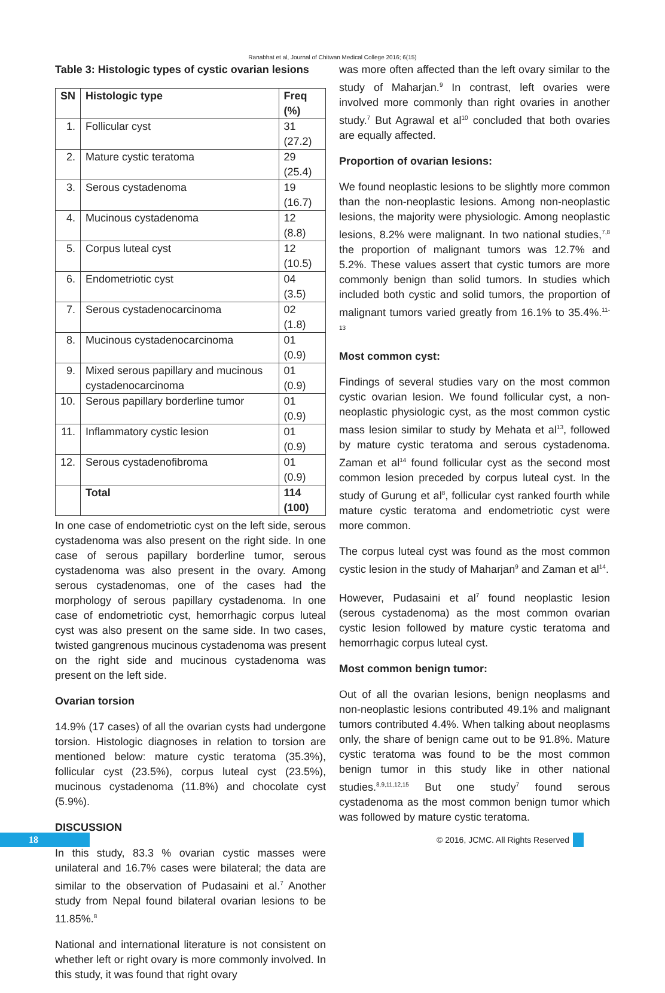Ranabhat et al, Journal of Chitwan Medical College 2016; 6(15)
Table 3: Histologic types of cystic ovarian lesions
| SN | Histologic type | Freq (%) |
| --- | --- | --- |
| 1. | Follicular cyst | 31 (27.2) |
| 2. | Mature cystic teratoma | 29 (25.4) |
| 3. | Serous cystadenoma | 19 (16.7) |
| 4. | Mucinous cystadenoma | 12 (8.8) |
| 5. | Corpus luteal cyst | 12 (10.5) |
| 6. | Endometriotic cyst | 04 (3.5) |
| 7. | Serous cystadenocarcinoma | 02 (1.8) |
| 8. | Mucinous cystadenocarcinoma | 01 (0.9) |
| 9. | Mixed serous papillary and mucinous cystadenocarcinoma | 01 (0.9) |
| 10. | Serous papillary borderline tumor | 01 (0.9) |
| 11. | Inflammatory cystic lesion | 01 (0.9) |
| 12. | Serous cystadenofibroma | 01 (0.9) |
| | Total | 114 (100) |
In one case of endometriotic cyst on the left side, serous cystadenoma was also present on the right side. In one case of serous papillary borderline tumor, serous cystadenoma was also present in the ovary. Among serous cystadenomas, one of the cases had the morphology of serous papillary cystadenoma. In one case of endometriotic cyst, hemorrhagic corpus luteal cyst was also present on the same side. In two cases, twisted gangrenous mucinous cystadenoma was present on the right side and mucinous cystadenoma was present on the left side.
Ovarian torsion
14.9% (17 cases) of all the ovarian cysts had undergone torsion. Histologic diagnoses in relation to torsion are mentioned below: mature cystic teratoma (35.3%), follicular cyst (23.5%), corpus luteal cyst (23.5%), mucinous cystadenoma (11.8%) and chocolate cyst (5.9%).
DISCUSSION
In this study, 83.3 % ovarian cystic masses were unilateral and 16.7% cases were bilateral; the data are similar to the observation of Pudasaini et al.<sup>7</sup> Another study from Nepal found bilateral ovarian lesions to be 11.85%.<sup>8</sup>
National and international literature is not consistent on whether left or right ovary is more commonly involved. In this study, it was found that right ovary
was more often affected than the left ovary similar to the study of Maharjan.<sup>9</sup> In contrast, left ovaries were involved more commonly than right ovaries in another study.<sup>7</sup> But Agrawal et al<sup>10</sup> concluded that both ovaries are equally affected.
Proportion of ovarian lesions:
We found neoplastic lesions to be slightly more common than the non-neoplastic lesions. Among non-neoplastic lesions, the majority were physiologic. Among neoplastic lesions, 8.2% were malignant. In two national studies,<sup>7,8</sup> the proportion of malignant tumors was 12.7% and 5.2%. These values assert that cystic tumors are more commonly benign than solid tumors. In studies which included both cystic and solid tumors, the proportion of malignant tumors varied greatly from 16.1% to 35.4%.<sup>11-13</sup>
Most common cyst:
Findings of several studies vary on the most common cystic ovarian lesion. We found follicular cyst, a non-neoplastic physiologic cyst, as the most common cystic mass lesion similar to study by Mehata et al<sup>13</sup>, followed by mature cystic teratoma and serous cystadenoma. Zaman et al<sup>14</sup> found follicular cyst as the second most common lesion preceded by corpus luteal cyst. In the study of Gurung et al<sup>8</sup>, follicular cyst ranked fourth while mature cystic teratoma and endometriotic cyst were more common.
The corpus luteal cyst was found as the most common cystic lesion in the study of Maharjan<sup>9</sup> and Zaman et al<sup>14</sup>.
However, Pudasaini et al<sup>7</sup> found neoplastic lesion (serous cystadenoma) as the most common ovarian cystic lesion followed by mature cystic teratoma and hemorrhagic corpus luteal cyst.
Most common benign tumor:
Out of all the ovarian lesions, benign neoplasms and non-neoplastic lesions contributed 49.1% and malignant tumors contributed 4.4%. When talking about neoplasms only, the share of benign came out to be 91.8%. Mature cystic teratoma was found to be the most common benign tumor in this study like in other national studies.<sup>8,9,11,12,15</sup> But one study<sup>7</sup> found serous cystadenoma as the most common benign tumor which was followed by mature cystic teratoma.
18
© 2016, JCMC. All Rights Reserved